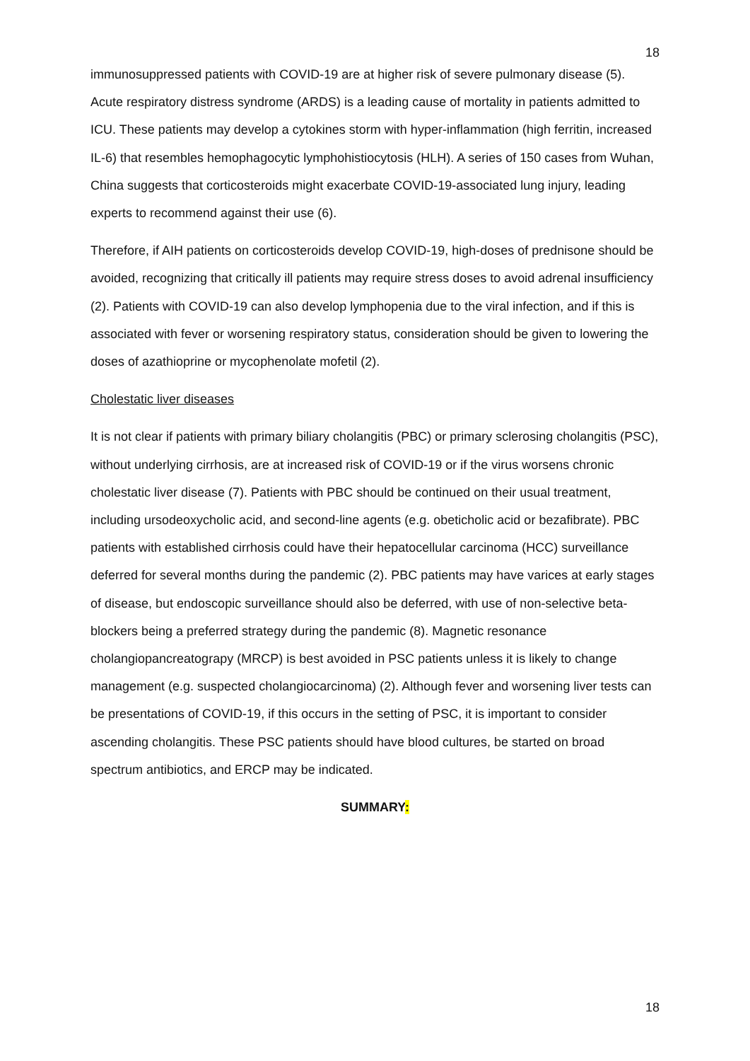18
immunosuppressed patients with COVID-19 are at higher risk of severe pulmonary disease (5). Acute respiratory distress syndrome (ARDS) is a leading cause of mortality in patients admitted to ICU. These patients may develop a cytokines storm with hyper-inflammation (high ferritin, increased IL-6) that resembles hemophagocytic lymphohistiocytosis (HLH). A series of 150 cases from Wuhan, China suggests that corticosteroids might exacerbate COVID-19-associated lung injury, leading experts to recommend against their use (6).
Therefore, if AIH patients on corticosteroids develop COVID-19, high-doses of prednisone should be avoided, recognizing that critically ill patients may require stress doses to avoid adrenal insufficiency (2). Patients with COVID-19 can also develop lymphopenia due to the viral infection, and if this is associated with fever or worsening respiratory status, consideration should be given to lowering the doses of azathioprine or mycophenolate mofetil (2).
Cholestatic liver diseases
It is not clear if patients with primary biliary cholangitis (PBC) or primary sclerosing cholangitis (PSC), without underlying cirrhosis, are at increased risk of COVID-19 or if the virus worsens chronic cholestatic liver disease (7). Patients with PBC should be continued on their usual treatment, including ursodeoxycholic acid, and second-line agents (e.g. obeticholic acid or bezafibrate). PBC patients with established cirrhosis could have their hepatocellular carcinoma (HCC) surveillance deferred for several months during the pandemic (2). PBC patients may have varices at early stages of disease, but endoscopic surveillance should also be deferred, with use of non-selective beta-blockers being a preferred strategy during the pandemic (8). Magnetic resonance cholangiopancreatograpy (MRCP) is best avoided in PSC patients unless it is likely to change management (e.g. suspected cholangiocarcinoma) (2). Although fever and worsening liver tests can be presentations of COVID-19, if this occurs in the setting of PSC, it is important to consider ascending cholangitis. These PSC patients should have blood cultures, be started on broad spectrum antibiotics, and ERCP may be indicated.
SUMMARY:
18